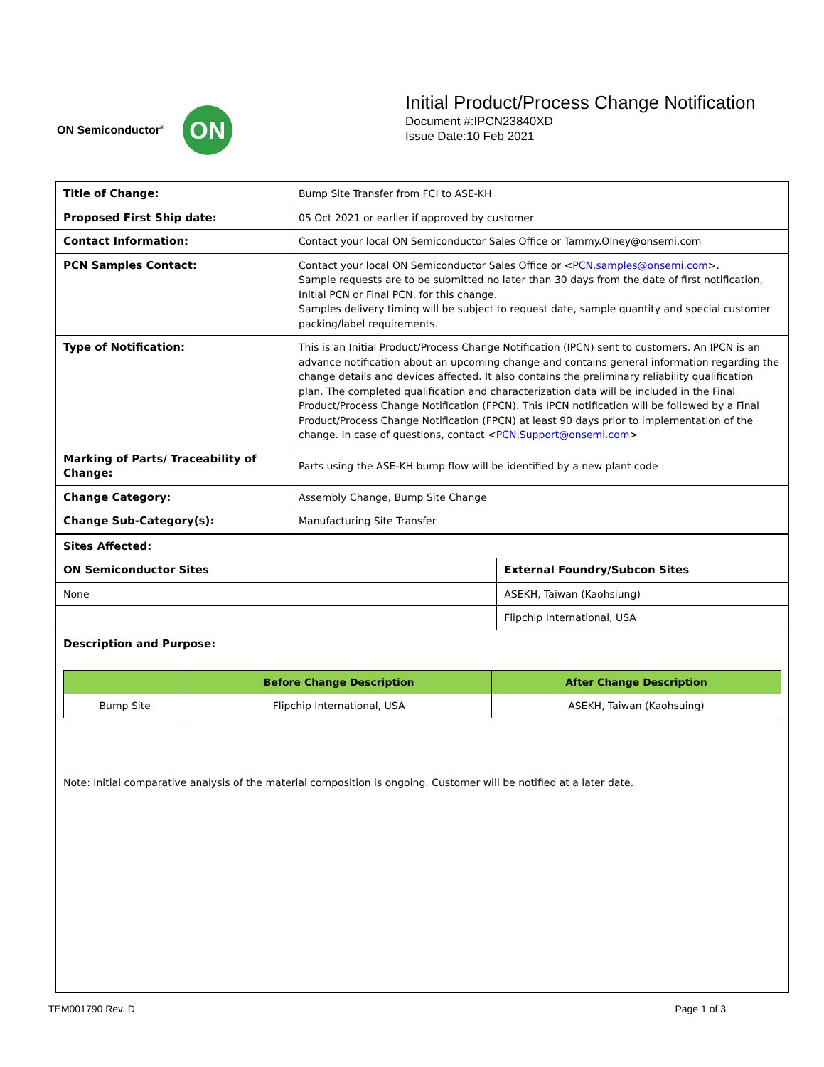ON Semiconductor<sup>®</sup> ON
Initial Product/Process Change Notification
Document #:IPCN23840XD
Issue Date:10 Feb 2021
| Title of Change: | Bump Site Transfer from FCI to ASE-KH |
| Proposed First Ship date: | 05 Oct 2021 or earlier if approved by customer |
| Contact Information: | Contact your local ON Semiconductor Sales Office or Tammy.Olney@onsemi.com |
| PCN Samples Contact: | Contact your local ON Semiconductor Sales Office or < PCN.samples@onsemi.com >. Sample requests are to be submitted no later than 30 days from the date of first notification, Initial PCN or Final PCN, for this change. Samples delivery timing will be subject to request date, sample quantity and special customer packing/label requirements. |
| Type of Notification: | This is an Initial Product/Process Change Notification (IPCN) sent to customers. An IPCN is an advance notification about an upcoming change and contains general information regarding the change details and devices affected. It also contains the preliminary reliability qualification plan. The completed qualification and characterization data will be included in the Final Product/Process Change Notification (FPCN). This IPCN notification will be followed by a Final Product/Process Change Notification (FPCN) at least 90 days prior to implementation of the change. In case of questions, contact < PCN.Support@onsemi.com > |
| Marking of Parts/ Traceability of Change: | Parts using the ASE-KH bump flow will be identified by a new plant code |
| Change Category: | Assembly Change, Bump Site Change |
| Change Sub-Category(s): | Manufacturing Site Transfer |
| Sites Affected: | |
| ON Semiconductor Sites | External Foundry/Subcon Sites |
| None | ASEKH, Taiwan (Kaohsiung) |
| | Flipchip International, USA |
Description and Purpose:
| | Before Change Description | After Change Description |
| --- | --- | --- |
| Bump Site | Flipchip International, USA | ASEKH, Taiwan (Kaohsuing) |
Note: Initial comparative analysis of the material composition is ongoing. Customer will be notified at a later date.
TEM001790 Rev. D Page 1 of 3